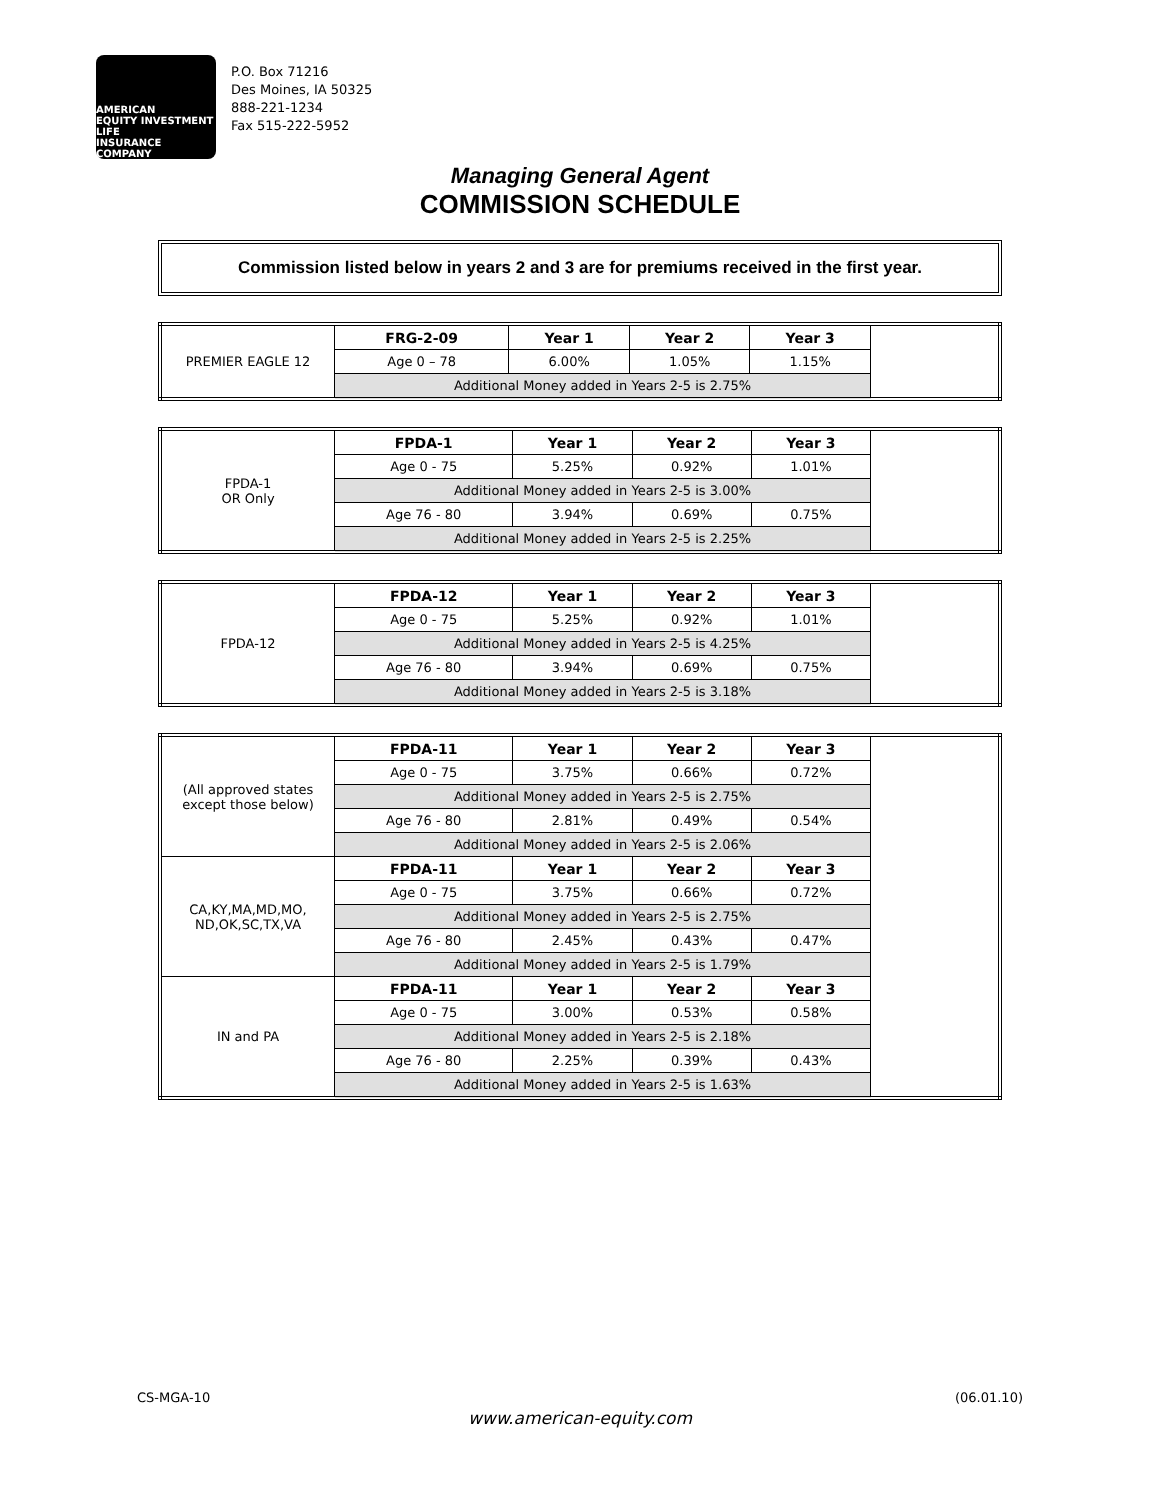AMERICAN
EQUITY INVESTMENT LIFE
INSURANCE COMPANY
P.O. Box 71216
Des Moines, IA 50325
888-221-1234
Fax 515-222-5952
Managing General Agent
COMMISSION SCHEDULE
Commission listed below in years 2 and 3 are for premiums received in the first year.
| PREMIER EAGLE 12 | FRG-2-09 | Year 1 | Year 2 | Year 3 | |
| | Age 0 – 78 | 6.00% | 1.05% | 1.15% | |
| | Additional Money added in Years 2-5 is 2.75% | | | | |
| FPDA-1 OR Only | FPDA-1 | Year 1 | Year 2 | Year 3 | |
| | Age 0 - 75 | 5.25% | 0.92% | 1.01% | |
| | Additional Money added in Years 2-5 is 3.00% | | | | |
| | Age 76 - 80 | 3.94% | 0.69% | 0.75% | |
| | Additional Money added in Years 2-5 is 2.25% | | | | |
| FPDA-12 | FPDA-12 | Year 1 | Year 2 | Year 3 | |
| | Age 0 - 75 | 5.25% | 0.92% | 1.01% | |
| | Additional Money added in Years 2-5 is 4.25% | | | | |
| | Age 76 - 80 | 3.94% | 0.69% | 0.75% | |
| | Additional Money added in Years 2-5 is 3.18% | | | | |
| (All approved states except those below) | FPDA-11 | Year 1 | Year 2 | Year 3 | |
| | Age 0 - 75 | 3.75% | 0.66% | 0.72% | |
| | Additional Money added in Years 2-5 is 2.75% | | | | |
| | Age 76 - 80 | 2.81% | 0.49% | 0.54% | |
| | Additional Money added in Years 2-5 is 2.06% | | | | |
| CA,KY,MA,MD,MO, ND,OK,SC,TX,VA | FPDA-11 | Year 1 | Year 2 | Year 3 | |
| | Age 0 - 75 | 3.75% | 0.66% | 0.72% | |
| | Additional Money added in Years 2-5 is 2.75% | | | | |
| | Age 76 - 80 | 2.45% | 0.43% | 0.47% | |
| | Additional Money added in Years 2-5 is 1.79% | | | | |
| IN and PA | FPDA-11 | Year 1 | Year 2 | Year 3 | |
| | Age 0 - 75 | 3.00% | 0.53% | 0.58% | |
| | Additional Money added in Years 2-5 is 2.18% | | | | |
| | Age 76 - 80 | 2.25% | 0.39% | 0.43% | |
| | Additional Money added in Years 2-5 is 1.63% | | | | |
CS-MGA-10 (06.01.10)
www.american-equity.com